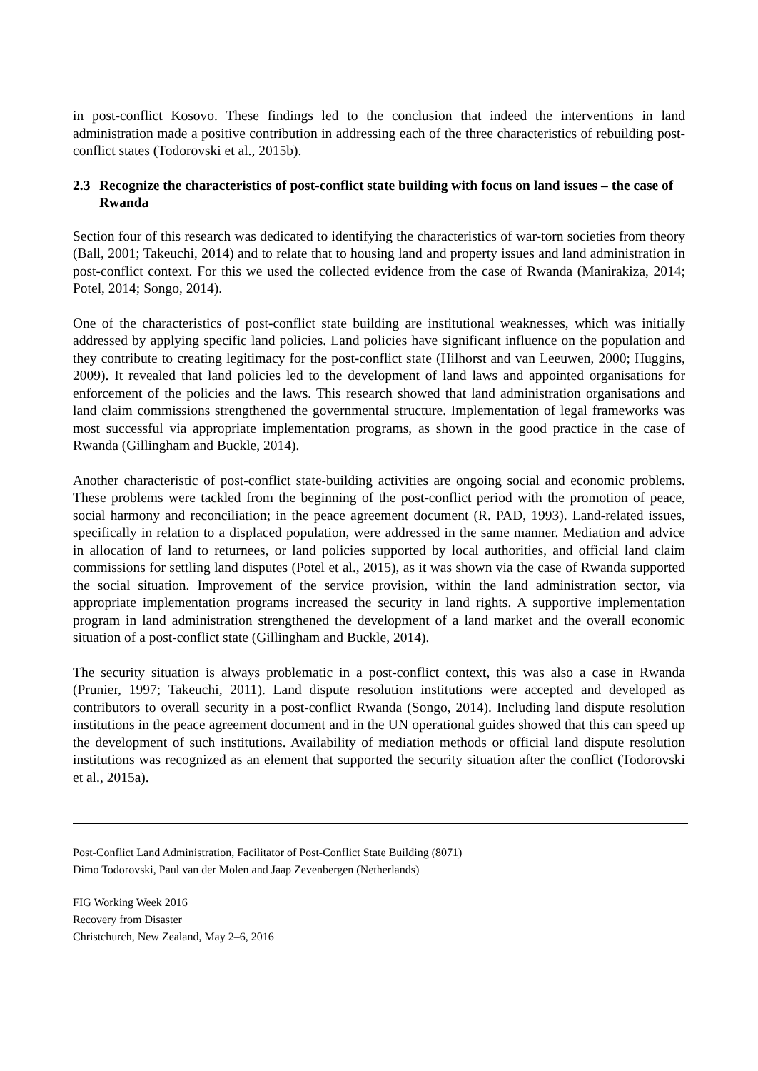in post-conflict Kosovo. These findings led to the conclusion that indeed the interventions in land administration made a positive contribution in addressing each of the three characteristics of rebuilding post-conflict states (Todorovski et al., 2015b).
2.3 Recognize the characteristics of post-conflict state building with focus on land issues – the case of Rwanda
Section four of this research was dedicated to identifying the characteristics of war-torn societies from theory (Ball, 2001; Takeuchi, 2014) and to relate that to housing land and property issues and land administration in post-conflict context. For this we used the collected evidence from the case of Rwanda (Manirakiza, 2014; Potel, 2014; Songo, 2014).
One of the characteristics of post-conflict state building are institutional weaknesses, which was initially addressed by applying specific land policies. Land policies have significant influence on the population and they contribute to creating legitimacy for the post-conflict state (Hilhorst and van Leeuwen, 2000; Huggins, 2009). It revealed that land policies led to the development of land laws and appointed organisations for enforcement of the policies and the laws. This research showed that land administration organisations and land claim commissions strengthened the governmental structure. Implementation of legal frameworks was most successful via appropriate implementation programs, as shown in the good practice in the case of Rwanda (Gillingham and Buckle, 2014).
Another characteristic of post-conflict state-building activities are ongoing social and economic problems. These problems were tackled from the beginning of the post-conflict period with the promotion of peace, social harmony and reconciliation; in the peace agreement document (R. PAD, 1993). Land-related issues, specifically in relation to a displaced population, were addressed in the same manner. Mediation and advice in allocation of land to returnees, or land policies supported by local authorities, and official land claim commissions for settling land disputes (Potel et al., 2015), as it was shown via the case of Rwanda supported the social situation. Improvement of the service provision, within the land administration sector, via appropriate implementation programs increased the security in land rights. A supportive implementation program in land administration strengthened the development of a land market and the overall economic situation of a post-conflict state (Gillingham and Buckle, 2014).
The security situation is always problematic in a post-conflict context, this was also a case in Rwanda (Prunier, 1997; Takeuchi, 2011). Land dispute resolution institutions were accepted and developed as contributors to overall security in a post-conflict Rwanda (Songo, 2014). Including land dispute resolution institutions in the peace agreement document and in the UN operational guides showed that this can speed up the development of such institutions. Availability of mediation methods or official land dispute resolution institutions was recognized as an element that supported the security situation after the conflict (Todorovski et al., 2015a).
Post-Conflict Land Administration, Facilitator of Post-Conflict State Building (8071)
Dimo Todorovski, Paul van der Molen and Jaap Zevenbergen (Netherlands)
FIG Working Week 2016
Recovery from Disaster
Christchurch, New Zealand, May 2–6, 2016